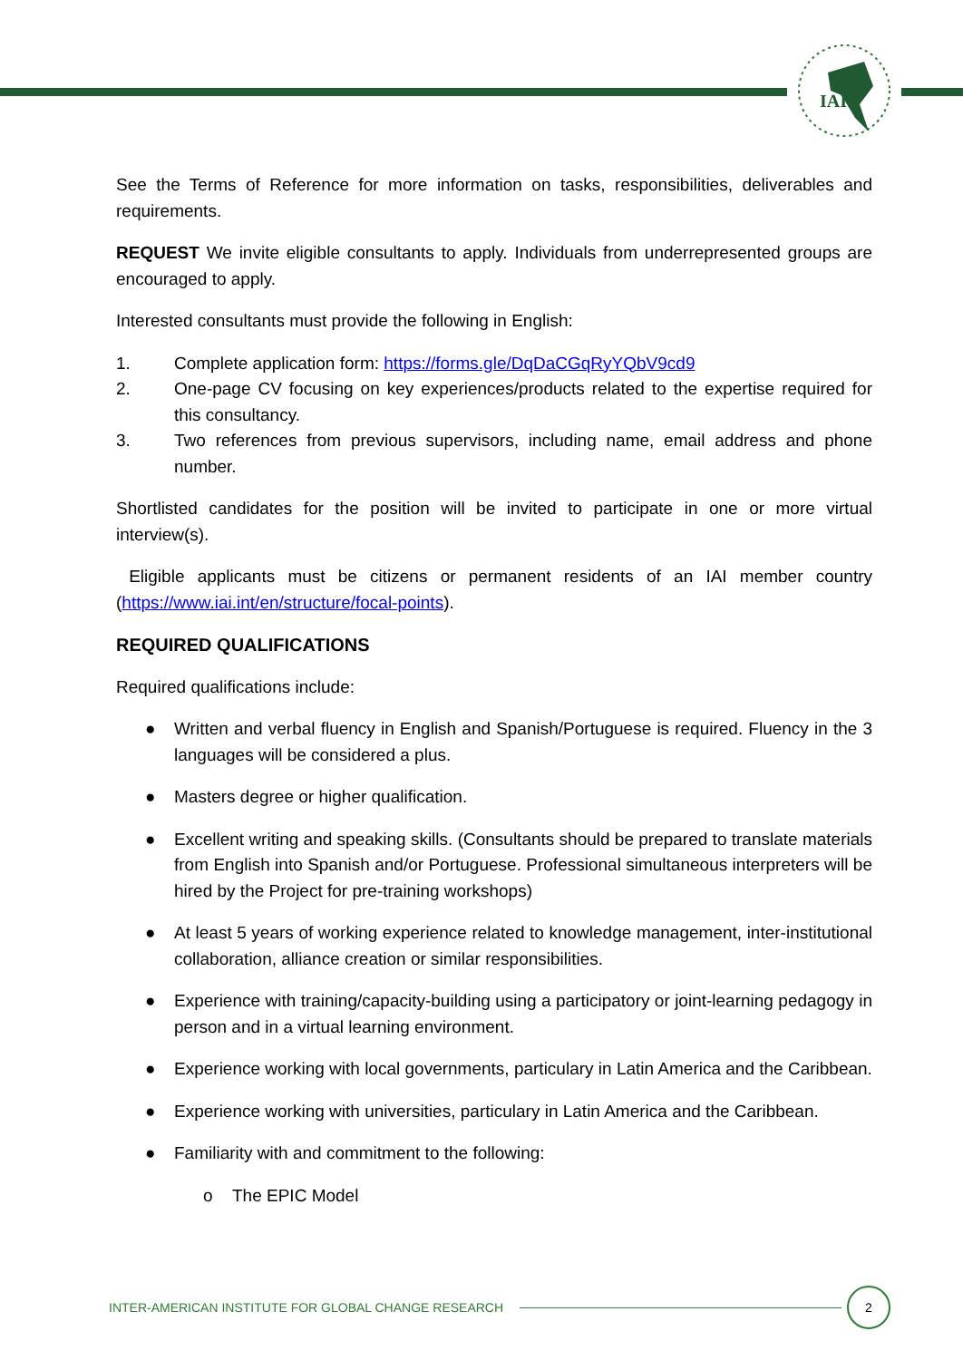IAI
See the Terms of Reference for more information on tasks, responsibilities, deliverables and requirements.
REQUEST We invite eligible consultants to apply. Individuals from underrepresented groups are encouraged to apply.
Interested consultants must provide the following in English:
1. Complete application form: https://forms.gle/DqDaCGqRyYQbV9cd9
2. One-page CV focusing on key experiences/products related to the expertise required for this consultancy.
3. Two references from previous supervisors, including name, email address and phone number.
Shortlisted candidates for the position will be invited to participate in one or more virtual interview(s).
Eligible applicants must be citizens or permanent residents of an IAI member country (https://www.iai.int/en/structure/focal-points).
REQUIRED QUALIFICATIONS
Required qualifications include:
● Written and verbal fluency in English and Spanish/Portuguese is required. Fluency in the 3 languages will be considered a plus.
● Masters degree or higher qualification.
● Excellent writing and speaking skills. (Consultants should be prepared to translate materials from English into Spanish and/or Portuguese. Professional simultaneous interpreters will be hired by the Project for pre-training workshops)
● At least 5 years of working experience related to knowledge management, inter-institutional collaboration, alliance creation or similar responsibilities.
● Experience with training/capacity-building using a participatory or joint-learning pedagogy in person and in a virtual learning environment.
● Experience working with local governments, particulary in Latin America and the Caribbean.
● Experience working with universities, particulary in Latin America and the Caribbean.
● Familiarity with and commitment to the following:
o The EPIC Model
INTER-AMERICAN INSTITUTE FOR GLOBAL CHANGE RESEARCH 2